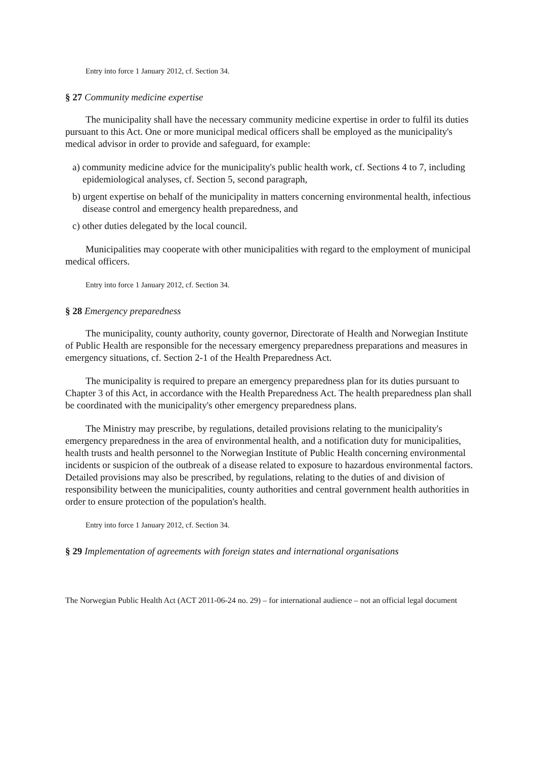Entry into force 1 January 2012, cf. Section 34.
§ 27 Community medicine expertise
The municipality shall have the necessary community medicine expertise in order to fulfil its duties pursuant to this Act. One or more municipal medical officers shall be employed as the municipality's medical advisor in order to provide and safeguard, for example:
a) community medicine advice for the municipality's public health work, cf. Sections 4 to 7, including epidemiological analyses, cf. Section 5, second paragraph,
b) urgent expertise on behalf of the municipality in matters concerning environmental health, infectious disease control and emergency health preparedness, and
c) other duties delegated by the local council.
Municipalities may cooperate with other municipalities with regard to the employment of municipal medical officers.
Entry into force 1 January 2012, cf. Section 34.
§ 28 Emergency preparedness
The municipality, county authority, county governor, Directorate of Health and Norwegian Institute of Public Health are responsible for the necessary emergency preparedness preparations and measures in emergency situations, cf. Section 2-1 of the Health Preparedness Act.
The municipality is required to prepare an emergency preparedness plan for its duties pursuant to Chapter 3 of this Act, in accordance with the Health Preparedness Act. The health preparedness plan shall be coordinated with the municipality's other emergency preparedness plans.
The Ministry may prescribe, by regulations, detailed provisions relating to the municipality's emergency preparedness in the area of environmental health, and a notification duty for municipalities, health trusts and health personnel to the Norwegian Institute of Public Health concerning environmental incidents or suspicion of the outbreak of a disease related to exposure to hazardous environmental factors. Detailed provisions may also be prescribed, by regulations, relating to the duties of and division of responsibility between the municipalities, county authorities and central government health authorities in order to ensure protection of the population's health.
Entry into force 1 January 2012, cf. Section 34.
§ 29 Implementation of agreements with foreign states and international organisations
The Norwegian Public Health Act (ACT 2011-06-24 no. 29) – for international audience – not an official legal document